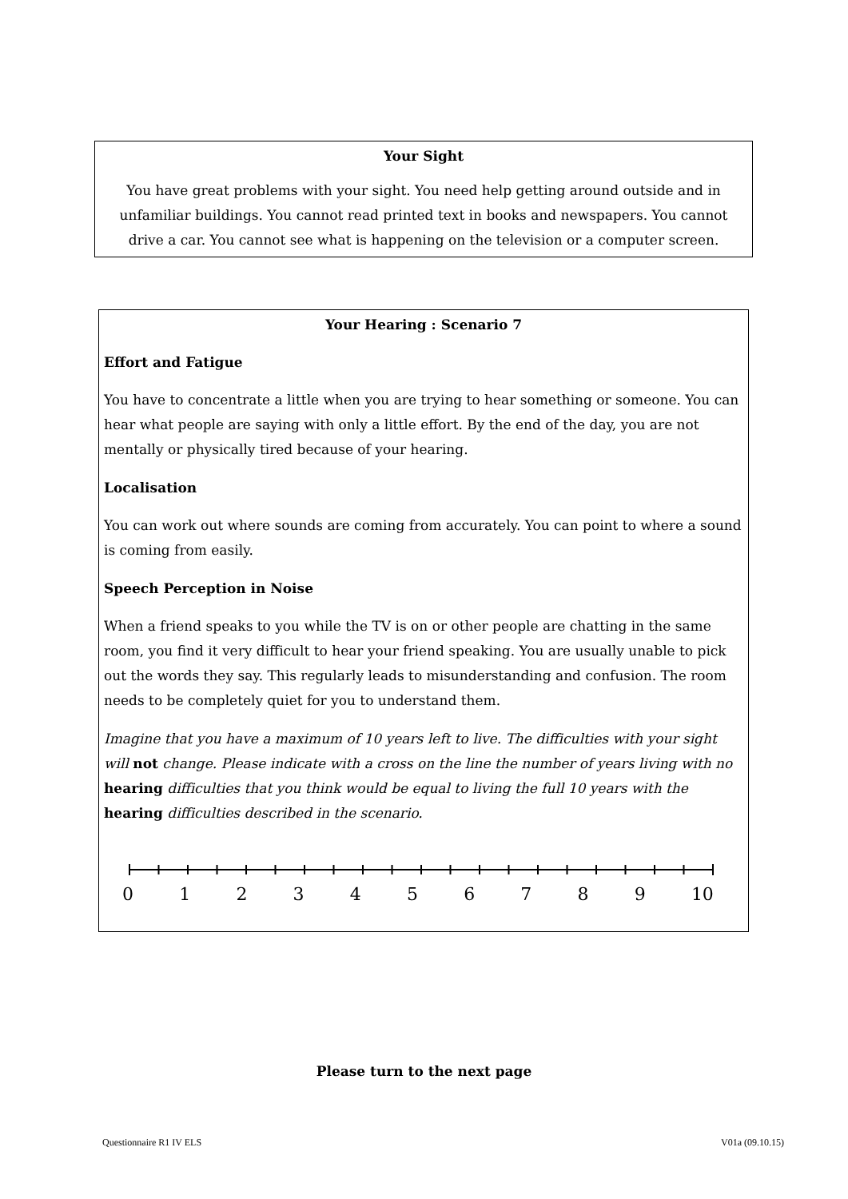Your Sight
You have great problems with your sight. You need help getting around outside and in unfamiliar buildings. You cannot read printed text in books and newspapers. You cannot drive a car. You cannot see what is happening on the television or a computer screen.
Your Hearing : Scenario 7
Effort and Fatigue
You have to concentrate a little when you are trying to hear something or someone. You can hear what people are saying with only a little effort. By the end of the day, you are not mentally or physically tired because of your hearing.
Localisation
You can work out where sounds are coming from accurately. You can point to where a sound is coming from easily.
Speech Perception in Noise
When a friend speaks to you while the TV is on or other people are chatting in the same room, you find it very difficult to hear your friend speaking. You are usually unable to pick out the words they say. This regularly leads to misunderstanding and confusion. The room needs to be completely quiet for you to understand them.
Imagine that you have a maximum of 10 years left to live. The difficulties with your sight will not change. Please indicate with a cross on the line the number of years living with no hearing difficulties that you think would be equal to living the full 10 years with the hearing difficulties described in the scenario.
0 1 2 3 4 5 6 7 8 9 10
Please turn to the next page
Questionnaire R1 IV ELS V01a (09.10.15)